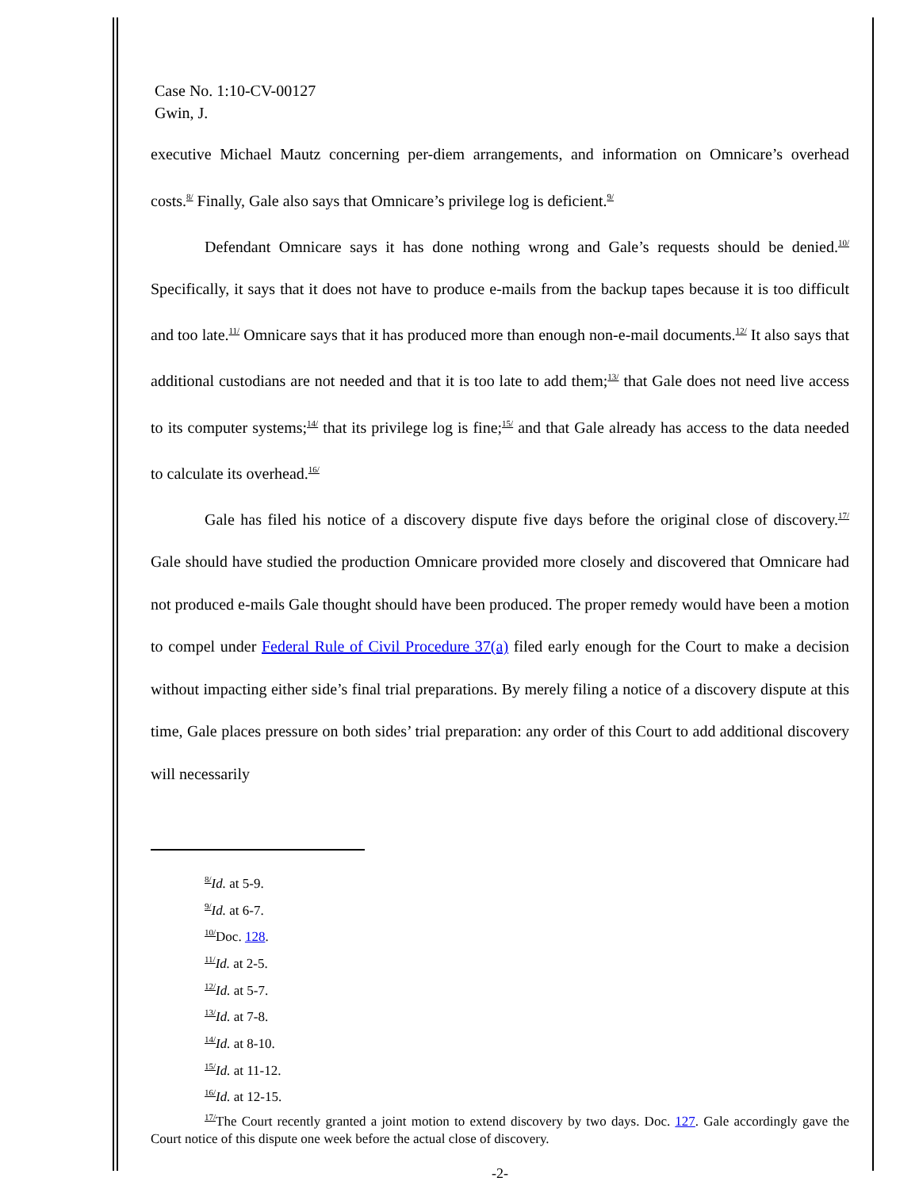Case No. 1:10-CV-00127
Gwin, J.
executive Michael Mautz concerning per-diem arrangements, and information on Omnicare’s overhead costs.<sup>8/</sup> Finally, Gale also says that Omnicare’s privilege log is deficient.<sup>9/</sup>
Defendant Omnicare says it has done nothing wrong and Gale’s requests should be denied.<sup>10/</sup> Specifically, it says that it does not have to produce e-mails from the backup tapes because it is too difficult and too late.<sup>11/</sup> Omnicare says that it has produced more than enough non-e-mail documents.<sup>12/</sup> It also says that additional custodians are not needed and that it is too late to add them;<sup>13/</sup> that Gale does not need live access to its computer systems;<sup>14/</sup> that its privilege log is fine;<sup>15/</sup> and that Gale already has access to the data needed to calculate its overhead.<sup>16/</sup>
Gale has filed his notice of a discovery dispute five days before the original close of discovery.<sup>17/</sup> Gale should have studied the production Omnicare provided more closely and discovered that Omnicare had not produced e-mails Gale thought should have been produced. The proper remedy would have been a motion to compel under Federal Rule of Civil Procedure 37(a) filed early enough for the Court to make a decision without impacting either side’s final trial preparations. By merely filing a notice of a discovery dispute at this time, Gale places pressure on both sides’ trial preparation: any order of this Court to add additional discovery will necessarily
<sup>8/</sup>Id. at 5-9.
<sup>9/</sup>Id. at 6-7.
<sup>10/</sup>Doc. 128.
<sup>11/</sup>Id. at 2-5.
<sup>12/</sup>Id. at 5-7.
<sup>13/</sup>Id. at 7-8.
<sup>14/</sup>Id. at 8-10.
<sup>15/</sup>Id. at 11-12.
<sup>16/</sup>Id. at 12-15.
<sup>17/</sup>The Court recently granted a joint motion to extend discovery by two days. Doc. 127. Gale accordingly gave the Court notice of this dispute one week before the actual close of discovery.
-2-